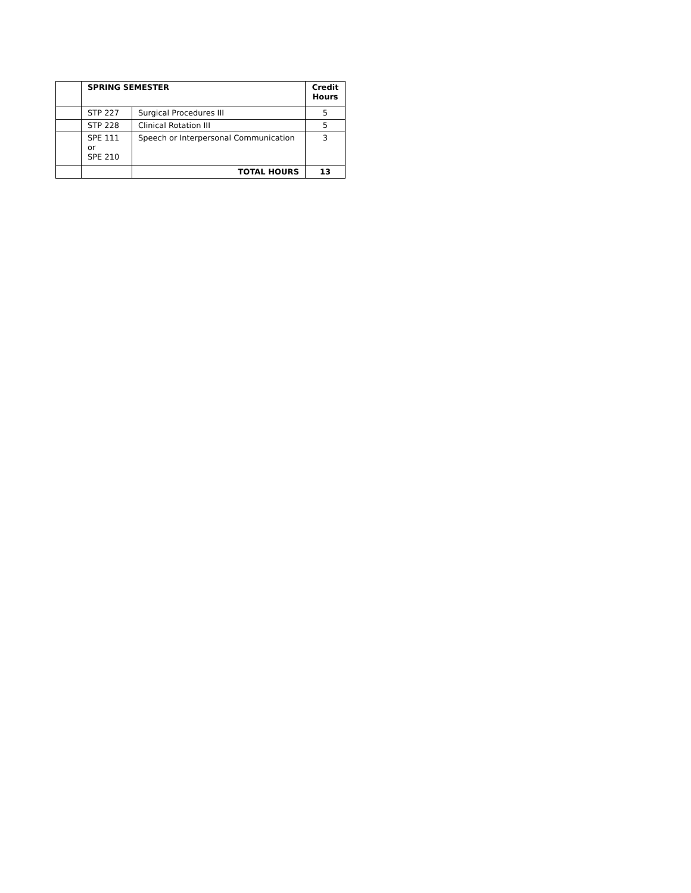| | SPRING SEMESTER | | Credit Hours |
| | STP 227 | Surgical Procedures III | 5 |
| | STP 228 | Clinical Rotation III | 5 |
| | SPE 111 or SPE 210 | Speech or Interpersonal Communication | 3 |
| | | TOTAL HOURS | 13 |